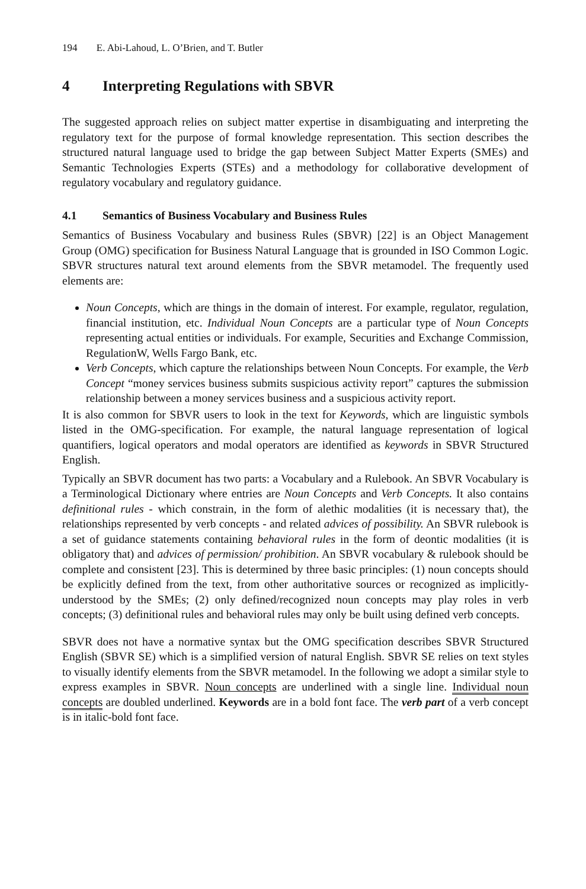194 E. Abi-Lahoud, L. O’Brien, and T. Butler
4 Interpreting Regulations with SBVR
The suggested approach relies on subject matter expertise in disambiguating and interpreting the regulatory text for the purpose of formal knowledge representation. This section describes the structured natural language used to bridge the gap between Subject Matter Experts (SMEs) and Semantic Technologies Experts (STEs) and a methodology for collaborative development of regulatory vocabulary and regulatory guidance.
4.1 Semantics of Business Vocabulary and Business Rules
Semantics of Business Vocabulary and business Rules (SBVR) [22] is an Object Management Group (OMG) specification for Business Natural Language that is grounded in ISO Common Logic. SBVR structures natural text around elements from the SBVR metamodel. The frequently used elements are:
Noun Concepts, which are things in the domain of interest. For example, regulator, regulation, financial institution, etc. Individual Noun Concepts are a particular type of Noun Concepts representing actual entities or individuals. For example, Securities and Exchange Commission, RegulationW, Wells Fargo Bank, etc.
Verb Concepts, which capture the relationships between Noun Concepts. For example, the Verb Concept “money services business submits suspicious activity report” captures the submission relationship between a money services business and a suspicious activity report.
It is also common for SBVR users to look in the text for Keywords, which are linguistic symbols listed in the OMG-specification. For example, the natural language representation of logical quantifiers, logical operators and modal operators are identified as keywords in SBVR Structured English.
Typically an SBVR document has two parts: a Vocabulary and a Rulebook. An SBVR Vocabulary is a Terminological Dictionary where entries are Noun Concepts and Verb Concepts. It also contains definitional rules - which constrain, in the form of alethic modalities (it is necessary that), the relationships represented by verb concepts - and related advices of possibility. An SBVR rulebook is a set of guidance statements containing behavioral rules in the form of deontic modalities (it is obligatory that) and advices of permission/ prohibition. An SBVR vocabulary & rulebook should be complete and consistent [23]. This is determined by three basic principles: (1) noun concepts should be explicitly defined from the text, from other authoritative sources or recognized as implicitly-understood by the SMEs; (2) only defined/recognized noun concepts may play roles in verb concepts; (3) definitional rules and behavioral rules may only be built using defined verb concepts.
SBVR does not have a normative syntax but the OMG specification describes SBVR Structured English (SBVR SE) which is a simplified version of natural English. SBVR SE relies on text styles to visually identify elements from the SBVR metamodel. In the following we adopt a similar style to express examples in SBVR. Noun concepts are underlined with a single line. Individual noun concepts are doubled underlined. Keywords are in a bold font face. The verb part of a verb concept is in italic-bold font face.